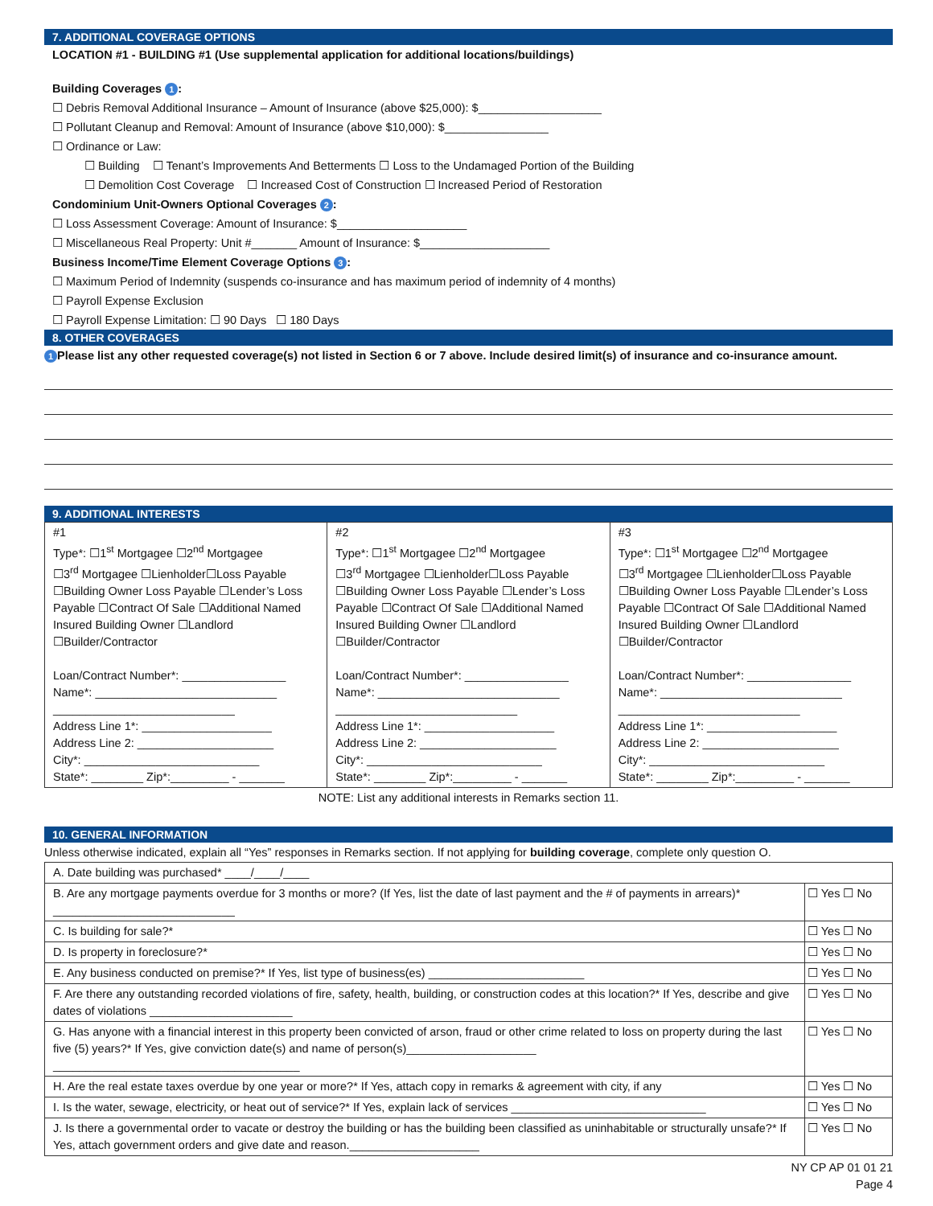7. ADDITIONAL COVERAGE OPTIONS
LOCATION #1 - BUILDING #1 (Use supplemental application for additional locations/buildings)
Building Coverages 1:
☐ Debris Removal Additional Insurance – Amount of Insurance (above $25,000): $___________________
☐ Pollutant Cleanup and Removal: Amount of Insurance (above $10,000): $________________
☐ Ordinance or Law:
☐ Building ☐ Tenant’s Improvements And Betterments ☐ Loss to the Undamaged Portion of the Building
☐ Demolition Cost Coverage ☐ Increased Cost of Construction ☐ Increased Period of Restoration
Condominium Unit-Owners Optional Coverages 2:
☐ Loss Assessment Coverage: Amount of Insurance: $____________________
☐ Miscellaneous Real Property: Unit #_______ Amount of Insurance: $____________________
Business Income/Time Element Coverage Options 3:
☐ Maximum Period of Indemnity (suspends co-insurance and has maximum period of indemnity of 4 months)
☐ Payroll Expense Exclusion
☐ Payroll Expense Limitation: ☐ 90 Days ☐ 180 Days
8. OTHER COVERAGES
1 Please list any other requested coverage(s) not listed in Section 6 or 7 above. Include desired limit(s) of insurance and co-insurance amount.
9. ADDITIONAL INTERESTS
| #1 Type*: ☐1<sup>st</sup> Mortgagee ☐2<sup>nd</sup> Mortgagee ☐3<sup>rd</sup> Mortgagee ☐Lienholder☐Loss Payable ☐Building Owner Loss Payable ☐Lender’s Loss Payable ☐Contract Of Sale ☐Additional Named Insured Building Owner ☐Landlord ☐Builder/Contractor Loan/Contract Number*: ________________ Name*: ____________________________ ____________________________ Address Line 1*: ____________________ Address Line 2: _____________________ City*: ___________________________ State*: ________ Zip*:_________ - _______ | #2 Type*: ☐1<sup>st</sup> Mortgagee ☐2<sup>nd</sup> Mortgagee ☐3<sup>rd</sup> Mortgagee ☐Lienholder☐Loss Payable ☐Building Owner Loss Payable ☐Lender’s Loss Payable ☐Contract Of Sale ☐Additional Named Insured Building Owner ☐Landlord ☐Builder/Contractor Loan/Contract Number*: ________________ Name*: ____________________________ ____________________________ Address Line 1*: ____________________ Address Line 2: _____________________ City*: ___________________________ State*: ________ Zip*:_________ - _______ | #3 Type*: ☐1<sup>st</sup> Mortgagee ☐2<sup>nd</sup> Mortgagee ☐3<sup>rd</sup> Mortgagee ☐Lienholder☐Loss Payable ☐Building Owner Loss Payable ☐Lender’s Loss Payable ☐Contract Of Sale ☐Additional Named Insured Building Owner ☐Landlord ☐Builder/Contractor Loan/Contract Number*: ________________ Name*: ____________________________ ____________________________ Address Line 1*: ____________________ Address Line 2: _____________________ City*: ___________________________ State*: ________ Zip*:_________ - _______ |
NOTE: List any additional interests in Remarks section 11.
10. GENERAL INFORMATION
Unless otherwise indicated, explain all “Yes” responses in Remarks section. If not applying for building coverage, complete only question O.
| A. Date building was purchased* ____/____/____ | |
| B. Are any mortgage payments overdue for 3 months or more? (If Yes, list the date of last payment and the # of payments in arrears)* ____________________________ | ☐ Yes ☐ No |
| C. Is building for sale?* | ☐ Yes ☐ No |
| D. Is property in foreclosure?* | ☐ Yes ☐ No |
| E. Any business conducted on premise?* If Yes, list type of business(es) ________________________ | ☐ Yes ☐ No |
| F. Are there any outstanding recorded violations of fire, safety, health, building, or construction codes at this location?* If Yes, describe and give dates of violations ______________________ | ☐ Yes ☐ No |
| G. Has anyone with a financial interest in this property been convicted of arson, fraud or other crime related to loss on property during the last five (5) years?* If Yes, give conviction date(s) and name of person(s)____________________ ______________________________________ | ☐ Yes ☐ No |
| H. Are the real estate taxes overdue by one year or more?* If Yes, attach copy in remarks & agreement with city, if any | ☐ Yes ☐ No |
| I. Is the water, sewage, electricity, or heat out of service?* If Yes, explain lack of services ______________________________ | ☐ Yes ☐ No |
| J. Is there a governmental order to vacate or destroy the building or has the building been classified as uninhabitable or structurally unsafe?* If Yes, attach government orders and give date and reason.____________________ | ☐ Yes ☐ No |
NY CP AP 01 01 21
Page 4